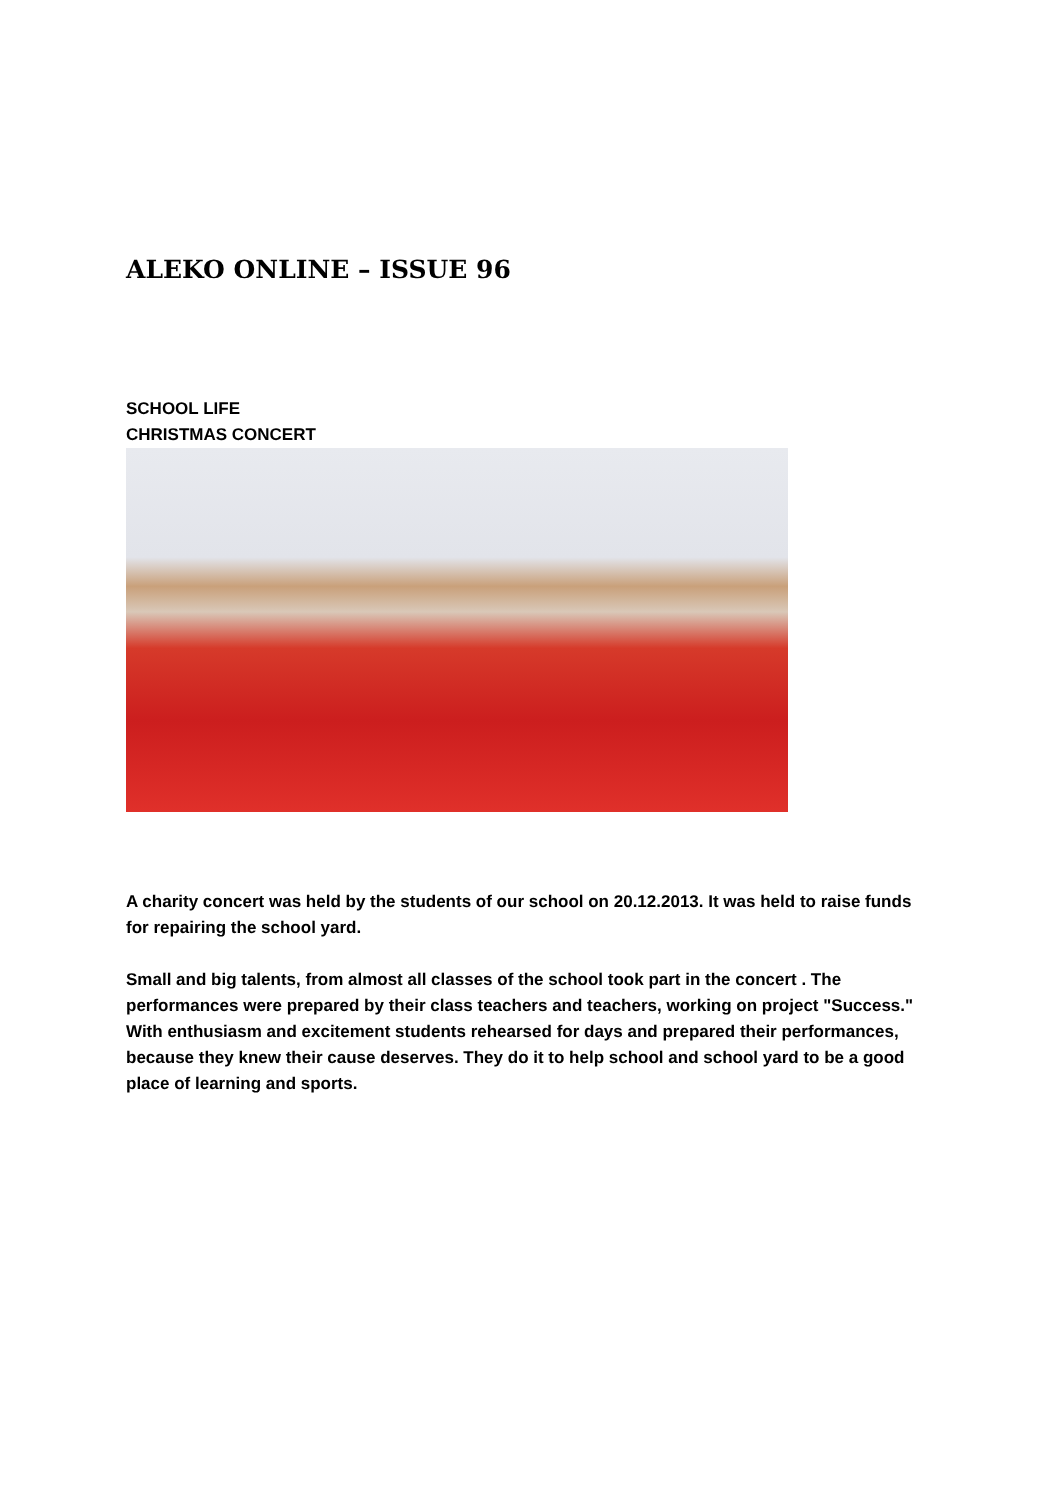ALEKO ONLINE – ISSUE 96
SCHOOL LIFE
CHRISTMAS CONCERT
A charity concert was held by the students of our school on 20.12.2013. It was held to raise funds for repairing the school yard.
Small and big talents, from almost all classes of the school took part in the concert . The performances were prepared by their class teachers and teachers, working on project "Success." With enthusiasm and excitement students rehearsed for days and prepared their performances, because they knew their cause deserves. They do it to help school and school yard to be a good place of learning and sports.